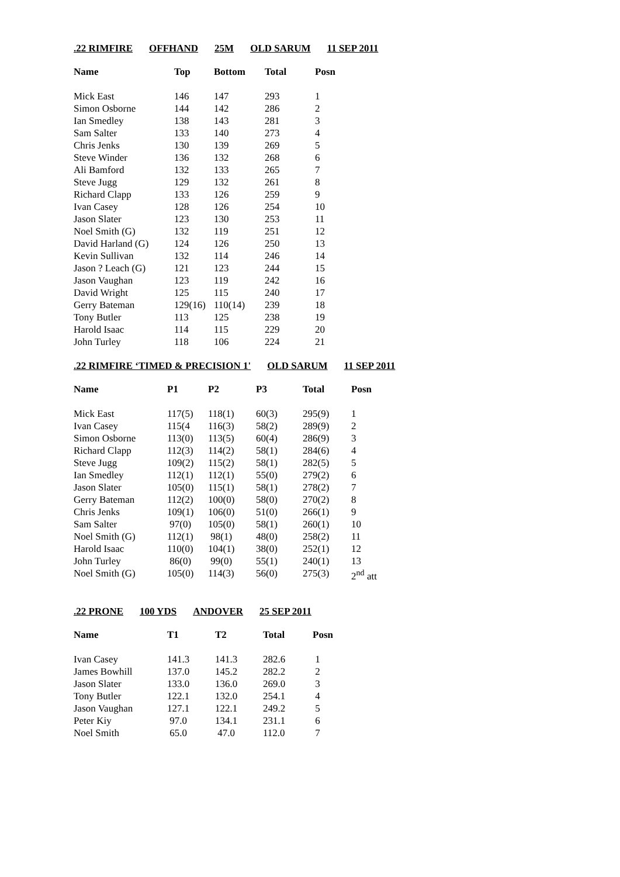.22 RIMFIRE OFFHAND 25M OLD SARUM 11 SEP 2011
| Name | Top | Bottom | Total | Posn |
| --- | --- | --- | --- | --- |
| Mick East | 146 | 147 | 293 | 1 |
| Simon Osborne | 144 | 142 | 286 | 2 |
| Ian Smedley | 138 | 143 | 281 | 3 |
| Sam Salter | 133 | 140 | 273 | 4 |
| Chris Jenks | 130 | 139 | 269 | 5 |
| Steve Winder | 136 | 132 | 268 | 6 |
| Ali Bamford | 132 | 133 | 265 | 7 |
| Steve Jugg | 129 | 132 | 261 | 8 |
| Richard Clapp | 133 | 126 | 259 | 9 |
| Ivan Casey | 128 | 126 | 254 | 10 |
| Jason Slater | 123 | 130 | 253 | 11 |
| Noel Smith (G) | 132 | 119 | 251 | 12 |
| David Harland (G) | 124 | 126 | 250 | 13 |
| Kevin Sullivan | 132 | 114 | 246 | 14 |
| Jason ? Leach (G) | 121 | 123 | 244 | 15 |
| Jason Vaughan | 123 | 119 | 242 | 16 |
| David Wright | 125 | 115 | 240 | 17 |
| Gerry Bateman | 129(16) | 110(14) | 239 | 18 |
| Tony Butler | 113 | 125 | 238 | 19 |
| Harold Isaac | 114 | 115 | 229 | 20 |
| John Turley | 118 | 106 | 224 | 21 |
.22 RIMFIRE ‘TIMED & PRECISION 1' OLD SARUM 11 SEP 2011
| Name | P1 | P2 | P3 | Total | Posn |
| --- | --- | --- | --- | --- | --- |
| Mick East | 117(5) | 118(1) | 60(3) | 295(9) | 1 |
| Ivan Casey | 115(4 | 116(3) | 58(2) | 289(9) | 2 |
| Simon Osborne | 113(0) | 113(5) | 60(4) | 286(9) | 3 |
| Richard Clapp | 112(3) | 114(2) | 58(1) | 284(6) | 4 |
| Steve Jugg | 109(2) | 115(2) | 58(1) | 282(5) | 5 |
| Ian Smedley | 112(1) | 112(1) | 55(0) | 279(2) | 6 |
| Jason Slater | 105(0) | 115(1) | 58(1) | 278(2) | 7 |
| Gerry Bateman | 112(2) | 100(0) | 58(0) | 270(2) | 8 |
| Chris Jenks | 109(1) | 106(0) | 51(0) | 266(1) | 9 |
| Sam Salter | 97(0) | 105(0) | 58(1) | 260(1) | 10 |
| Noel Smith (G) | 112(1) | 98(1) | 48(0) | 258(2) | 11 |
| Harold Isaac | 110(0) | 104(1) | 38(0) | 252(1) | 12 |
| John Turley | 86(0) | 99(0) | 55(1) | 240(1) | 13 |
| Noel Smith (G) | 105(0) | 114(3) | 56(0) | 275(3) | 2<sup>nd</sup> att |
.22 PRONE 100 YDS ANDOVER 25 SEP 2011
| Name | T1 | T2 | Total | Posn |
| --- | --- | --- | --- | --- |
| Ivan Casey | 141.3 | 141.3 | 282.6 | 1 |
| James Bowhill | 137.0 | 145.2 | 282.2 | 2 |
| Jason Slater | 133.0 | 136.0 | 269.0 | 3 |
| Tony Butler | 122.1 | 132.0 | 254.1 | 4 |
| Jason Vaughan | 127.1 | 122.1 | 249.2 | 5 |
| Peter Kiy | 97.0 | 134.1 | 231.1 | 6 |
| Noel Smith | 65.0 | 47.0 | 112.0 | 7 |